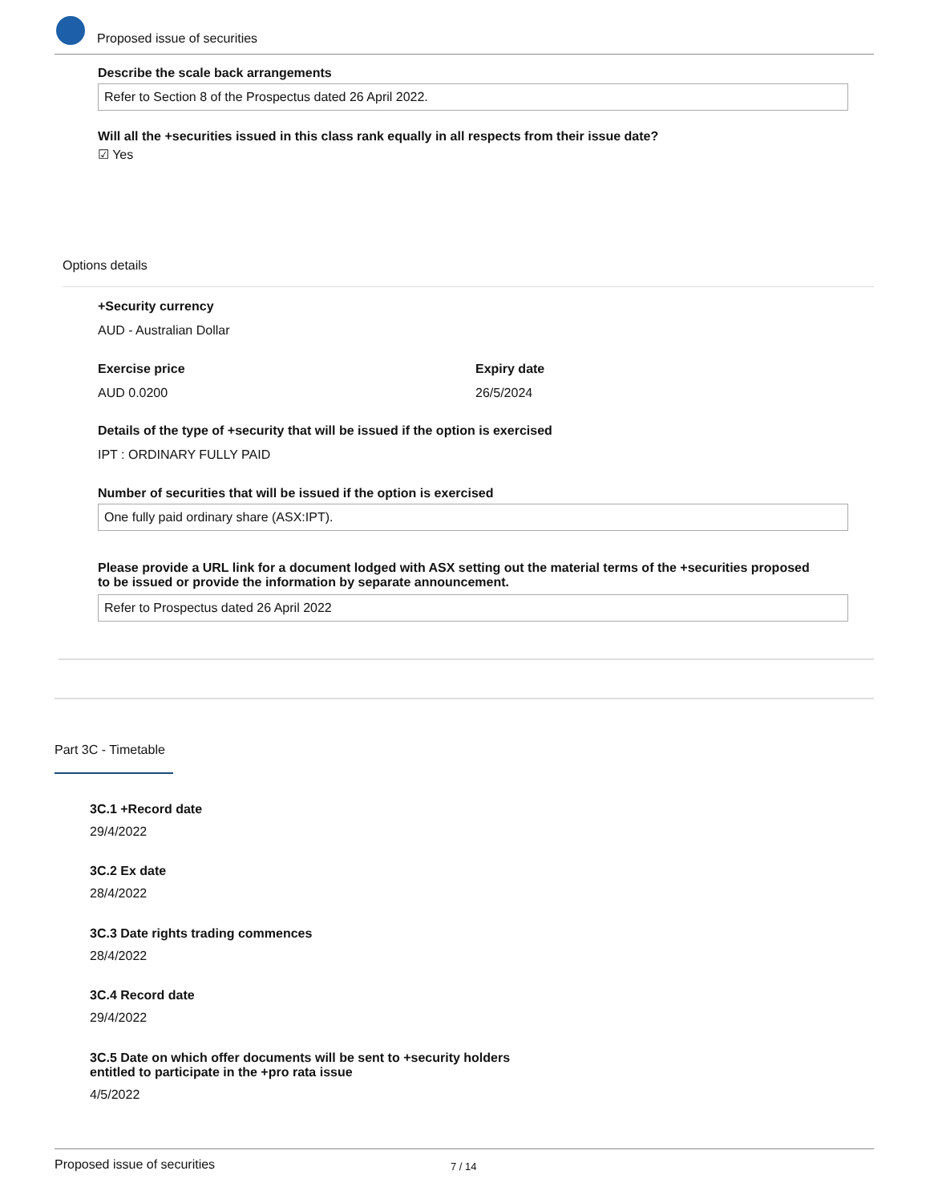Proposed issue of securities
Describe the scale back arrangements
Refer to Section 8 of the Prospectus dated 26 April 2022.
Will all the +securities issued in this class rank equally in all respects from their issue date?
☑ Yes
Options details
+Security currency
AUD - Australian Dollar
Exercise price
AUD 0.0200
Expiry date
26/5/2024
Details of the type of +security that will be issued if the option is exercised
IPT : ORDINARY FULLY PAID
Number of securities that will be issued if the option is exercised
One fully paid ordinary share (ASX:IPT).
Please provide a URL link for a document lodged with ASX setting out the material terms of the +securities proposed to be issued or provide the information by separate announcement.
Refer to Prospectus dated 26 April 2022
Part 3C - Timetable
3C.1 +Record date
29/4/2022
3C.2 Ex date
28/4/2022
3C.3 Date rights trading commences
28/4/2022
3C.4 Record date
29/4/2022
3C.5 Date on which offer documents will be sent to +security holders
entitled to participate in the +pro rata issue
4/5/2022
Proposed issue of securities 7 / 14